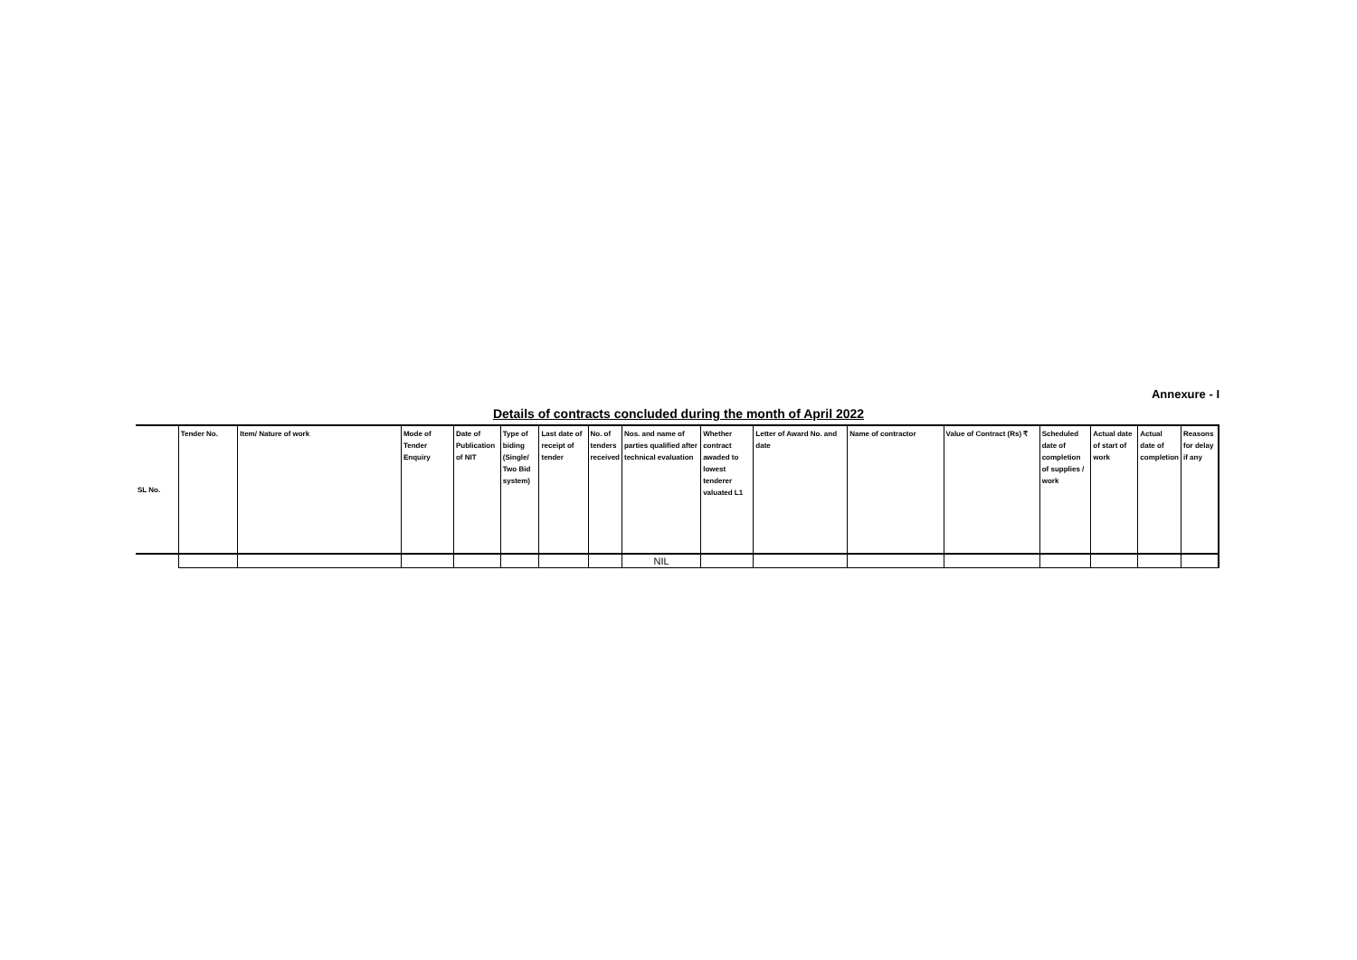Annexure - I
Details of contracts concluded during the month of April 2022
| SL No. | Tender No. | Item/ Nature of work | Mode of Tender Enquiry | Date of Publication of NIT | Type of biding (Single/ Two Bid system) | Last date of receipt of tender | No. of tenders received | Nos. and name of parties qualified after technical evaluation | Whether contract awaded to lowest tenderer valuated L1 | Letter of Award No. and date | Name of contractor | Value of Contract (Rs) ₹ | Scheduled date of completion of supplies / work | Actual date of start of work | Actual date of completion | Reasons for delay if any |
| --- | --- | --- | --- | --- | --- | --- | --- | --- | --- | --- | --- | --- | --- | --- | --- | --- |
| | | | | | | | | NIL | | | | | | | | |